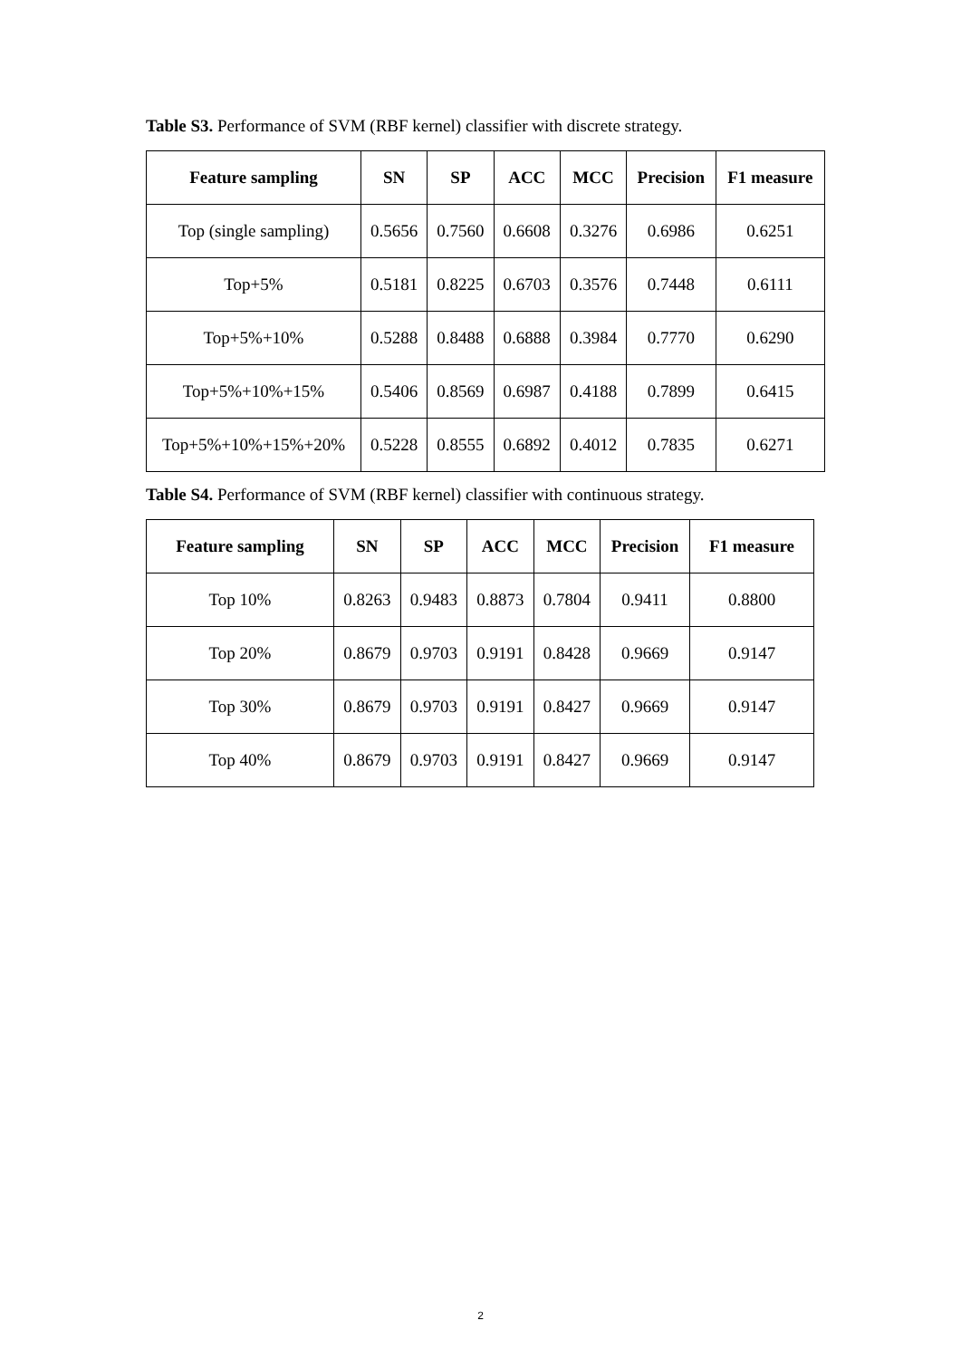Table S3. Performance of SVM (RBF kernel) classifier with discrete strategy.
| Feature sampling | SN | SP | ACC | MCC | Precision | F1 measure |
| --- | --- | --- | --- | --- | --- | --- |
| Top (single sampling) | 0.5656 | 0.7560 | 0.6608 | 0.3276 | 0.6986 | 0.6251 |
| Top+5% | 0.5181 | 0.8225 | 0.6703 | 0.3576 | 0.7448 | 0.6111 |
| Top+5%+10% | 0.5288 | 0.8488 | 0.6888 | 0.3984 | 0.7770 | 0.6290 |
| Top+5%+10%+15% | 0.5406 | 0.8569 | 0.6987 | 0.4188 | 0.7899 | 0.6415 |
| Top+5%+10%+15%+20% | 0.5228 | 0.8555 | 0.6892 | 0.4012 | 0.7835 | 0.6271 |
Table S4. Performance of SVM (RBF kernel) classifier with continuous strategy.
| Feature sampling | SN | SP | ACC | MCC | Precision | F1 measure |
| --- | --- | --- | --- | --- | --- | --- |
| Top 10% | 0.8263 | 0.9483 | 0.8873 | 0.7804 | 0.9411 | 0.8800 |
| Top 20% | 0.8679 | 0.9703 | 0.9191 | 0.8428 | 0.9669 | 0.9147 |
| Top 30% | 0.8679 | 0.9703 | 0.9191 | 0.8427 | 0.9669 | 0.9147 |
| Top 40% | 0.8679 | 0.9703 | 0.9191 | 0.8427 | 0.9669 | 0.9147 |
2